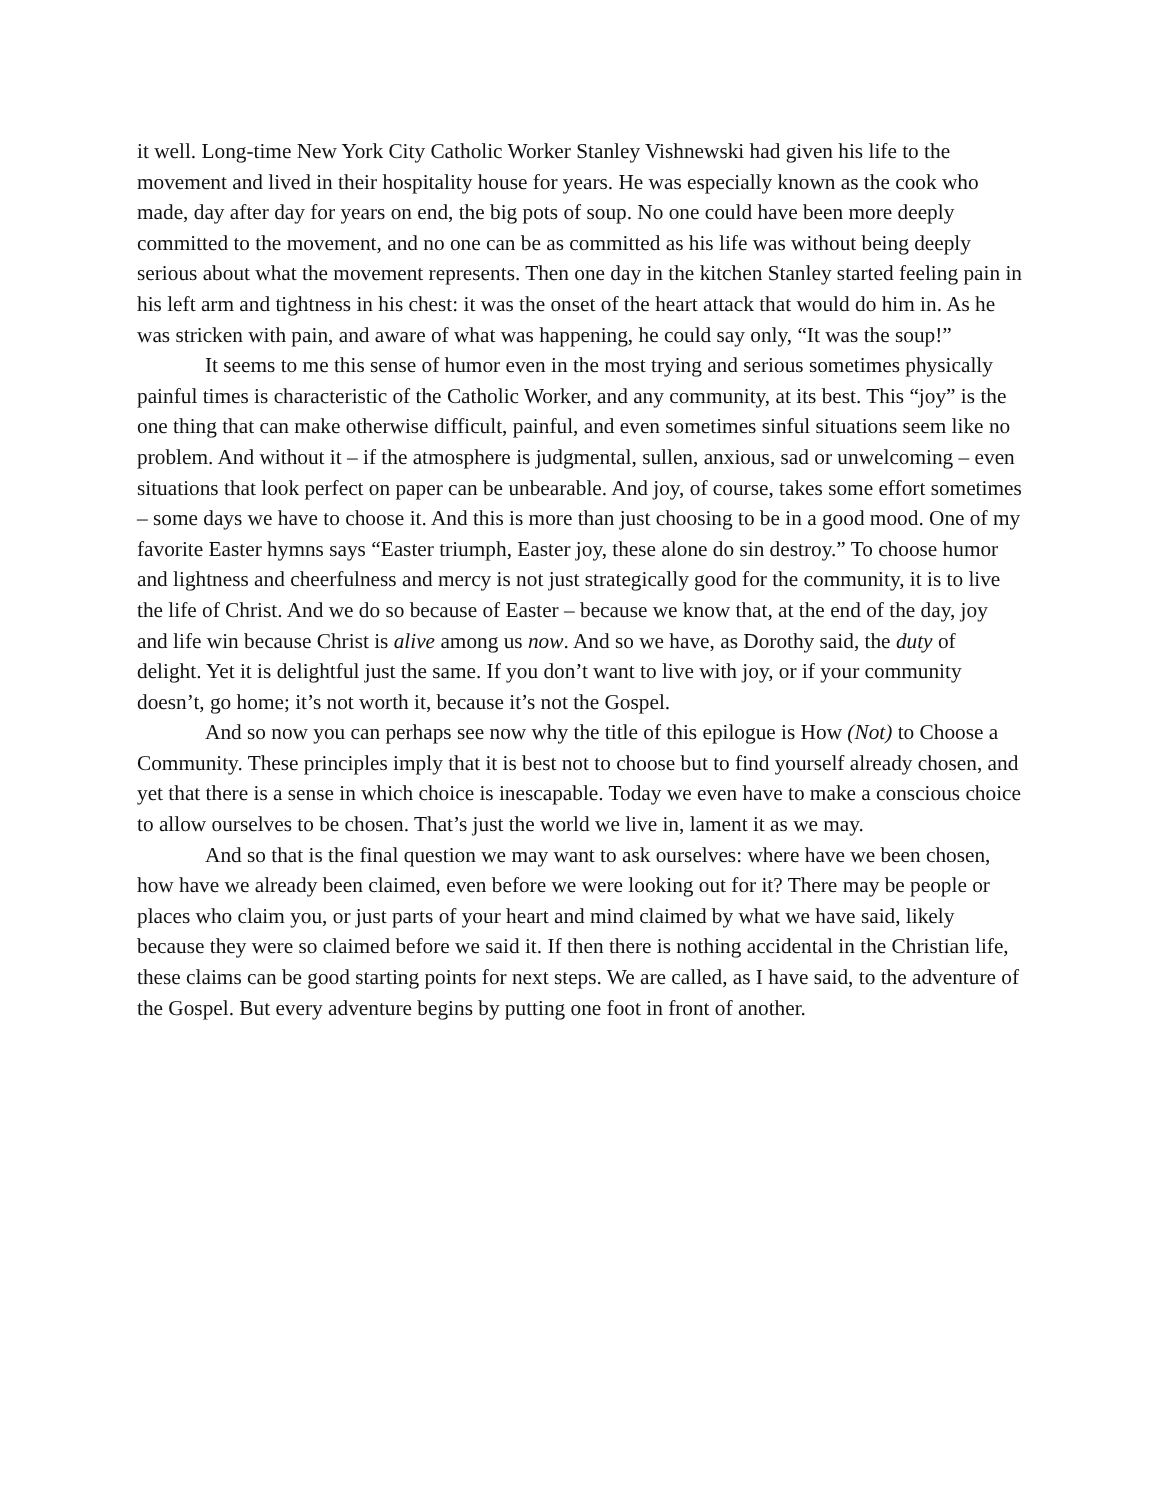it well. Long-time New York City Catholic Worker Stanley Vishnewski had given his life to the movement and lived in their hospitality house for years. He was especially known as the cook who made, day after day for years on end, the big pots of soup. No one could have been more deeply committed to the movement, and no one can be as committed as his life was without being deeply serious about what the movement represents. Then one day in the kitchen Stanley started feeling pain in his left arm and tightness in his chest: it was the onset of the heart attack that would do him in. As he was stricken with pain, and aware of what was happening, he could say only, “It was the soup!”
It seems to me this sense of humor even in the most trying and serious sometimes physically painful times is characteristic of the Catholic Worker, and any community, at its best. This “joy” is the one thing that can make otherwise difficult, painful, and even sometimes sinful situations seem like no problem. And without it – if the atmosphere is judgmental, sullen, anxious, sad or unwelcoming – even situations that look perfect on paper can be unbearable. And joy, of course, takes some effort sometimes – some days we have to choose it. And this is more than just choosing to be in a good mood. One of my favorite Easter hymns says “Easter triumph, Easter joy, these alone do sin destroy.” To choose humor and lightness and cheerfulness and mercy is not just strategically good for the community, it is to live the life of Christ. And we do so because of Easter – because we know that, at the end of the day, joy and life win because Christ is alive among us now. And so we have, as Dorothy said, the duty of delight. Yet it is delightful just the same. If you don’t want to live with joy, or if your community doesn’t, go home; it’s not worth it, because it’s not the Gospel.
And so now you can perhaps see now why the title of this epilogue is How (Not) to Choose a Community. These principles imply that it is best not to choose but to find yourself already chosen, and yet that there is a sense in which choice is inescapable. Today we even have to make a conscious choice to allow ourselves to be chosen. That’s just the world we live in, lament it as we may.
And so that is the final question we may want to ask ourselves: where have we been chosen, how have we already been claimed, even before we were looking out for it? There may be people or places who claim you, or just parts of your heart and mind claimed by what we have said, likely because they were so claimed before we said it. If then there is nothing accidental in the Christian life, these claims can be good starting points for next steps. We are called, as I have said, to the adventure of the Gospel. But every adventure begins by putting one foot in front of another.